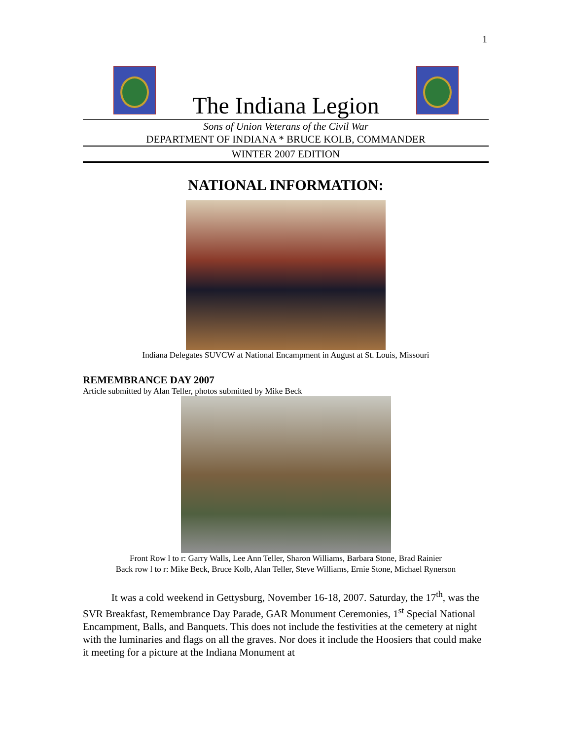1
The Indiana Legion
Sons of Union Veterans of the Civil War
DEPARTMENT OF INDIANA * BRUCE KOLB, COMMANDER
WINTER 2007 EDITION
NATIONAL INFORMATION:
Indiana Delegates SUVCW at National Encampment in August at St. Louis, Missouri
REMEMBRANCE DAY 2007
Article submitted by Alan Teller, photos submitted by Mike Beck
Front Row l to r: Garry Walls, Lee Ann Teller, Sharon Williams, Barbara Stone, Brad Rainier
Back row l to r: Mike Beck, Bruce Kolb, Alan Teller, Steve Williams, Ernie Stone, Michael Rynerson
It was a cold weekend in Gettysburg, November 16-18, 2007. Saturday, the 17<sup>th</sup>, was the SVR Breakfast, Remembrance Day Parade, GAR Monument Ceremonies, 1<sup>st</sup> Special National Encampment, Balls, and Banquets. This does not include the festivities at the cemetery at night with the luminaries and flags on all the graves. Nor does it include the Hoosiers that could make it meeting for a picture at the Indiana Monument at